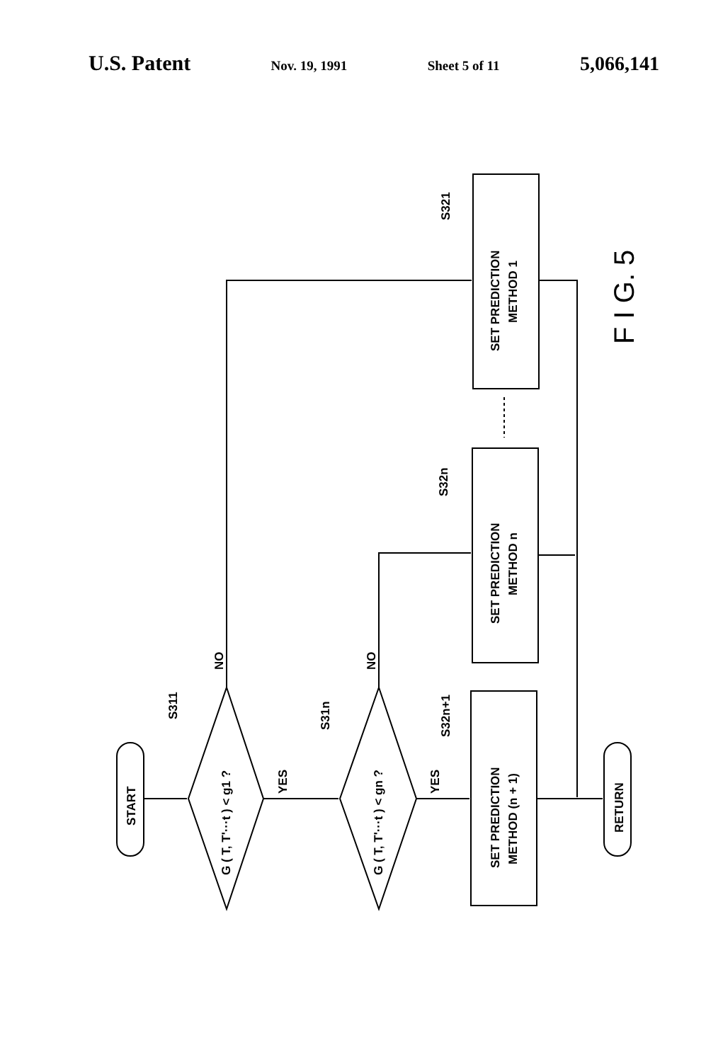U.S. Patent Nov. 19, 1991 Sheet 5 of 11 5,066,141
START
G ( T, T'···t ) < g1 ?
G ( T, T'···t ) < gn ?
SET PREDICTION
METHOD 1
SET PREDICTION
METHOD n
SET PREDICTION
METHOD (n + 1)
RETURN
NO
NO
YES
YES
S311
S31n
S321
S32n
S32n+1
F I G. 5